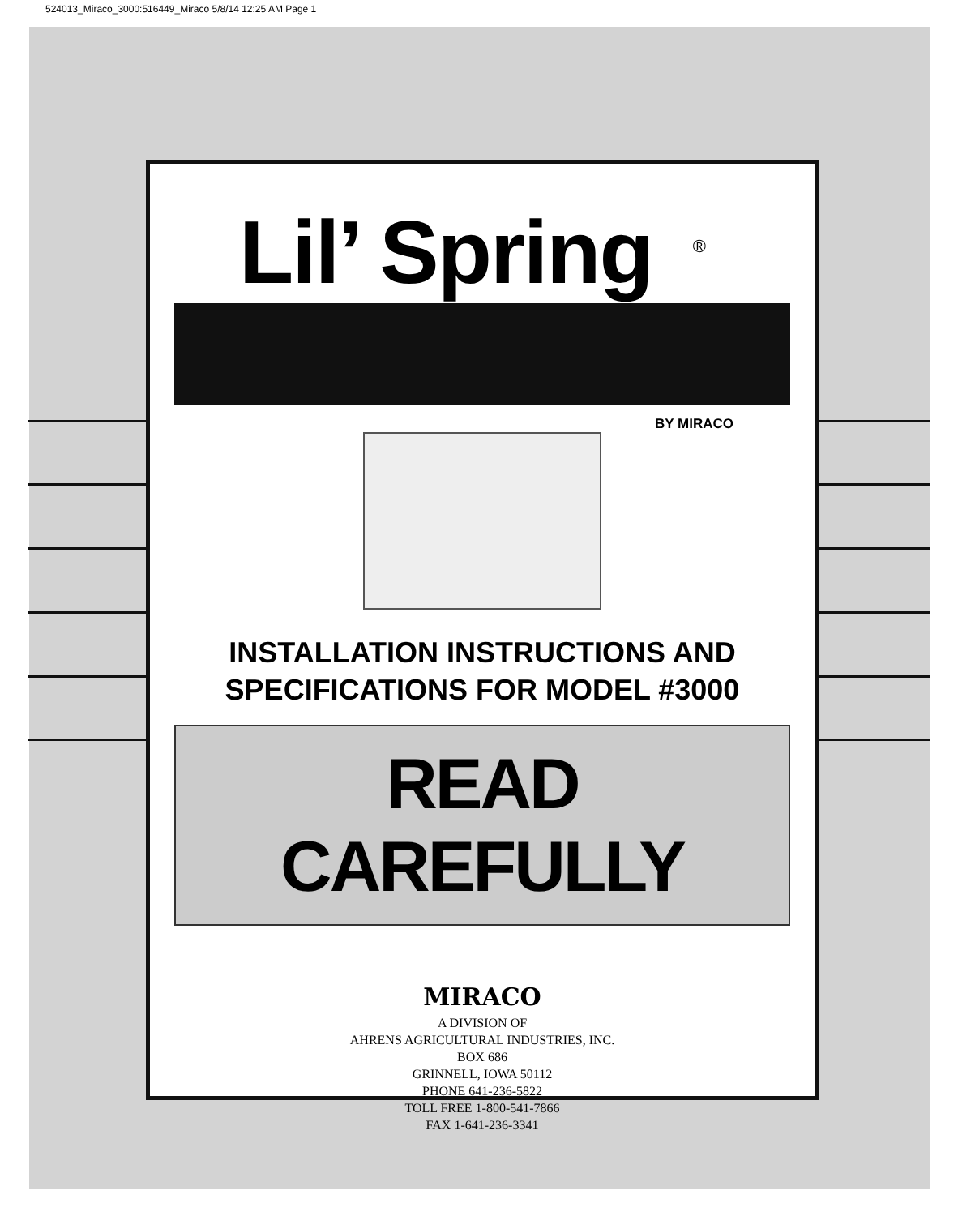524013_Miraco_3000:516449_Miraco 5/8/14 12:25 AM Page 1
Lil’ Spring<sup>®</sup>
BY MIRACO
INSTALLATION INSTRUCTIONS AND
SPECIFICATIONS FOR MODEL #3000
READ CAREFULLY
MIRACO
A DIVISION OF
AHRENS AGRICULTURAL INDUSTRIES, INC.
BOX 686
GRINNELL, IOWA 50112
PHONE 641-236-5822
TOLL FREE 1-800-541-7866
FAX 1-641-236-3341